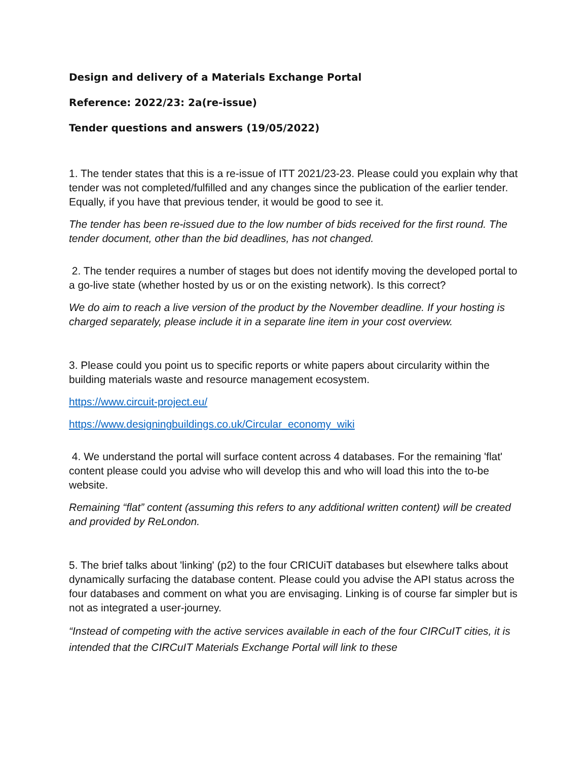Design and delivery of a Materials Exchange Portal
Reference: 2022/23: 2a(re-issue)
Tender questions and answers (19/05/2022)
1. The tender states that this is a re-issue of ITT 2021/23-23. Please could you explain why that tender was not completed/fulfilled and any changes since the publication of the earlier tender. Equally, if you have that previous tender, it would be good to see it.
The tender has been re-issued due to the low number of bids received for the first round. The tender document, other than the bid deadlines, has not changed.
2. The tender requires a number of stages but does not identify moving the developed portal to a go-live state (whether hosted by us or on the existing network). Is this correct?
We do aim to reach a live version of the product by the November deadline. If your hosting is charged separately, please include it in a separate line item in your cost overview.
3. Please could you point us to specific reports or white papers about circularity within the building materials waste and resource management ecosystem.
https://www.circuit-project.eu/
https://www.designingbuildings.co.uk/Circular_economy_wiki
4. We understand the portal will surface content across 4 databases. For the remaining 'flat' content please could you advise who will develop this and who will load this into the to-be website.
Remaining “flat” content (assuming this refers to any additional written content) will be created and provided by ReLondon.
5. The brief talks about 'linking' (p2) to the four CRICUiT databases but elsewhere talks about dynamically surfacing the database content. Please could you advise the API status across the four databases and comment on what you are envisaging. Linking is of course far simpler but is not as integrated a user-journey.
“Instead of competing with the active services available in each of the four CIRCuIT cities, it is intended that the CIRCuIT Materials Exchange Portal will link to these